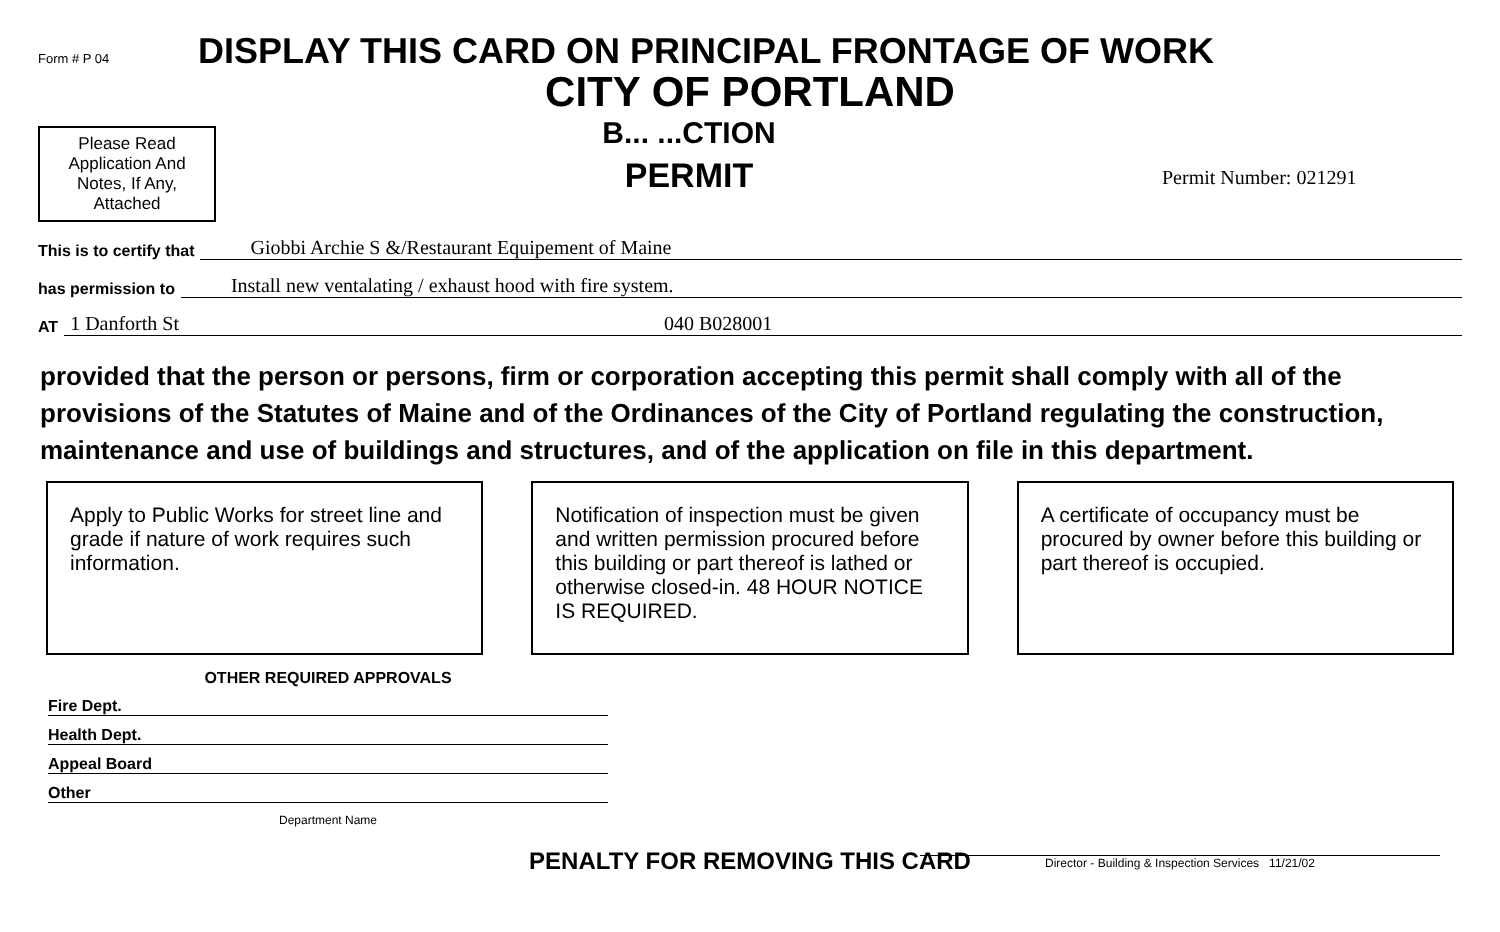Form # P 04
DISPLAY THIS CARD ON PRINCIPAL FRONTAGE OF WORK
CITY OF PORTLAND
Please Read Application And Notes, If Any, Attached
B... ...CTION
PERMIT
Permit Number: 021291
This is to certify that Giobbi Archie S &/Restaurant Equipement of Maine
has permission to Install new ventalating / exhaust hood with fire system.
AT 1 Danforth St 040 B028001
provided that the person or persons, firm or corporation accepting this permit shall comply with all of the provisions of the Statutes of Maine and of the Ordinances of the City of Portland regulating the construction, maintenance and use of buildings and structures, and of the application on file in this department.
Apply to Public Works for street line and grade if nature of work requires such information.
Notification of inspection must be given and written permission procured before this building or part thereof is lathed or otherwise closed-in. 48 HOUR NOTICE IS REQUIRED.
A certificate of occupancy must be procured by owner before this building or part thereof is occupied.
OTHER REQUIRED APPROVALS
Fire Dept.
Health Dept.
Appeal Board
Other
Department Name
Director - Building & Inspection Services 11/21/02
PENALTY FOR REMOVING THIS CARD